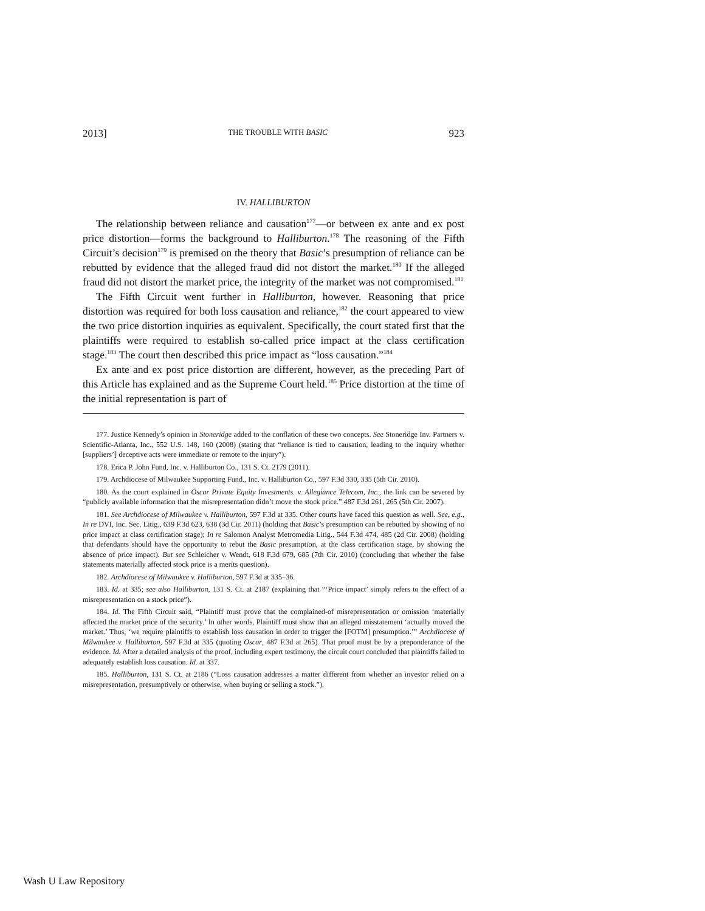2013] THE TROUBLE WITH BASIC 923
IV. HALLIBURTON
The relationship between reliance and causation<sup>177</sup>—or between ex ante and ex post price distortion—forms the background to Halliburton.<sup>178</sup> The reasoning of the Fifth Circuit’s decision<sup>179</sup> is premised on the theory that Basic’s presumption of reliance can be rebutted by evidence that the alleged fraud did not distort the market.<sup>180</sup> If the alleged fraud did not distort the market price, the integrity of the market was not compromised.<sup>181</sup>
The Fifth Circuit went further in Halliburton, however. Reasoning that price distortion was required for both loss causation and reliance,<sup>182</sup> the court appeared to view the two price distortion inquiries as equivalent. Specifically, the court stated first that the plaintiffs were required to establish so-called price impact at the class certification stage.<sup>183</sup> The court then described this price impact as “loss causation.”<sup>184</sup>
Ex ante and ex post price distortion are different, however, as the preceding Part of this Article has explained and as the Supreme Court held.<sup>185</sup> Price distortion at the time of the initial representation is part of
177. Justice Kennedy’s opinion in Stoneridge added to the conflation of these two concepts. See Stoneridge Inv. Partners v. Scientific-Atlanta, Inc., 552 U.S. 148, 160 (2008) (stating that “reliance is tied to causation, leading to the inquiry whether [suppliers’] deceptive acts were immediate or remote to the injury”).
178. Erica P. John Fund, Inc. v. Halliburton Co., 131 S. Ct. 2179 (2011).
179. Archdiocese of Milwaukee Supporting Fund., Inc. v. Halliburton Co., 597 F.3d 330, 335 (5th Cir. 2010).
180. As the court explained in Oscar Private Equity Investments. v. Allegiance Telecom, Inc., the link can be severed by “publicly available information that the misrepresentation didn’t move the stock price.” 487 F.3d 261, 265 (5th Cir. 2007).
181. See Archdiocese of Milwaukee v. Halliburton, 597 F.3d at 335. Other courts have faced this question as well. See, e.g., In re DVI, Inc. Sec. Litig., 639 F.3d 623, 638 (3d Cir. 2011) (holding that Basic’s presumption can be rebutted by showing of no price impact at class certification stage); In re Salomon Analyst Metromedia Litig., 544 F.3d 474, 485 (2d Cir. 2008) (holding that defendants should have the opportunity to rebut the Basic presumption, at the class certification stage, by showing the absence of price impact). But see Schleicher v. Wendt, 618 F.3d 679, 685 (7th Cir. 2010) (concluding that whether the false statements materially affected stock price is a merits question).
182. Archdiocese of Milwaukee v. Halliburton, 597 F.3d at 335–36.
183. Id. at 335; see also Halliburton, 131 S. Ct. at 2187 (explaining that “‘Price impact’ simply refers to the effect of a misrepresentation on a stock price”).
184. Id. The Fifth Circuit said, “Plaintiff must prove that the complained-of misrepresentation or omission ‘materially affected the market price of the security.’ In other words, Plaintiff must show that an alleged misstatement ‘actually moved the market.’ Thus, ‘we require plaintiffs to establish loss causation in order to trigger the [FOTM] presumption.’” Archdiocese of Milwaukee v. Halliburton, 597 F.3d at 335 (quoting Oscar, 487 F.3d at 265). That proof must be by a preponderance of the evidence. Id. After a detailed analysis of the proof, including expert testimony, the circuit court concluded that plaintiffs failed to adequately establish loss causation. Id. at 337.
185. Halliburton, 131 S. Ct. at 2186 (“Loss causation addresses a matter different from whether an investor relied on a misrepresentation, presumptively or otherwise, when buying or selling a stock.”).
Wash U Law Repository